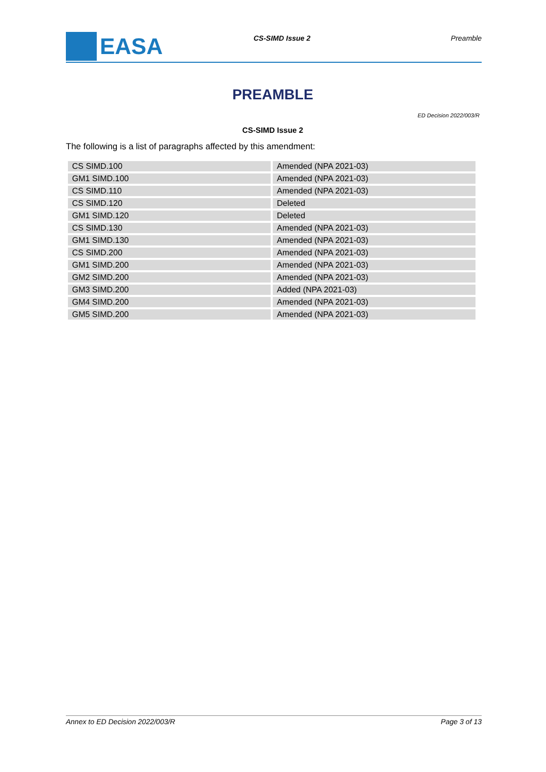EASA
CS-SIMD Issue 2 Preamble
PREAMBLE
ED Decision 2022/003/R
CS-SIMD Issue 2
The following is a list of paragraphs affected by this amendment:
| CS SIMD.100 | Amended (NPA 2021-03) |
| GM1 SIMD.100 | Amended (NPA 2021-03) |
| CS SIMD.110 | Amended (NPA 2021-03) |
| CS SIMD.120 | Deleted |
| GM1 SIMD.120 | Deleted |
| CS SIMD.130 | Amended (NPA 2021-03) |
| GM1 SIMD.130 | Amended (NPA 2021-03) |
| CS SIMD.200 | Amended (NPA 2021-03) |
| GM1 SIMD.200 | Amended (NPA 2021-03) |
| GM2 SIMD.200 | Amended (NPA 2021-03) |
| GM3 SIMD.200 | Added (NPA 2021-03) |
| GM4 SIMD.200 | Amended (NPA 2021-03) |
| GM5 SIMD.200 | Amended (NPA 2021-03) |
Annex to ED Decision 2022/003/R Page 3 of 13